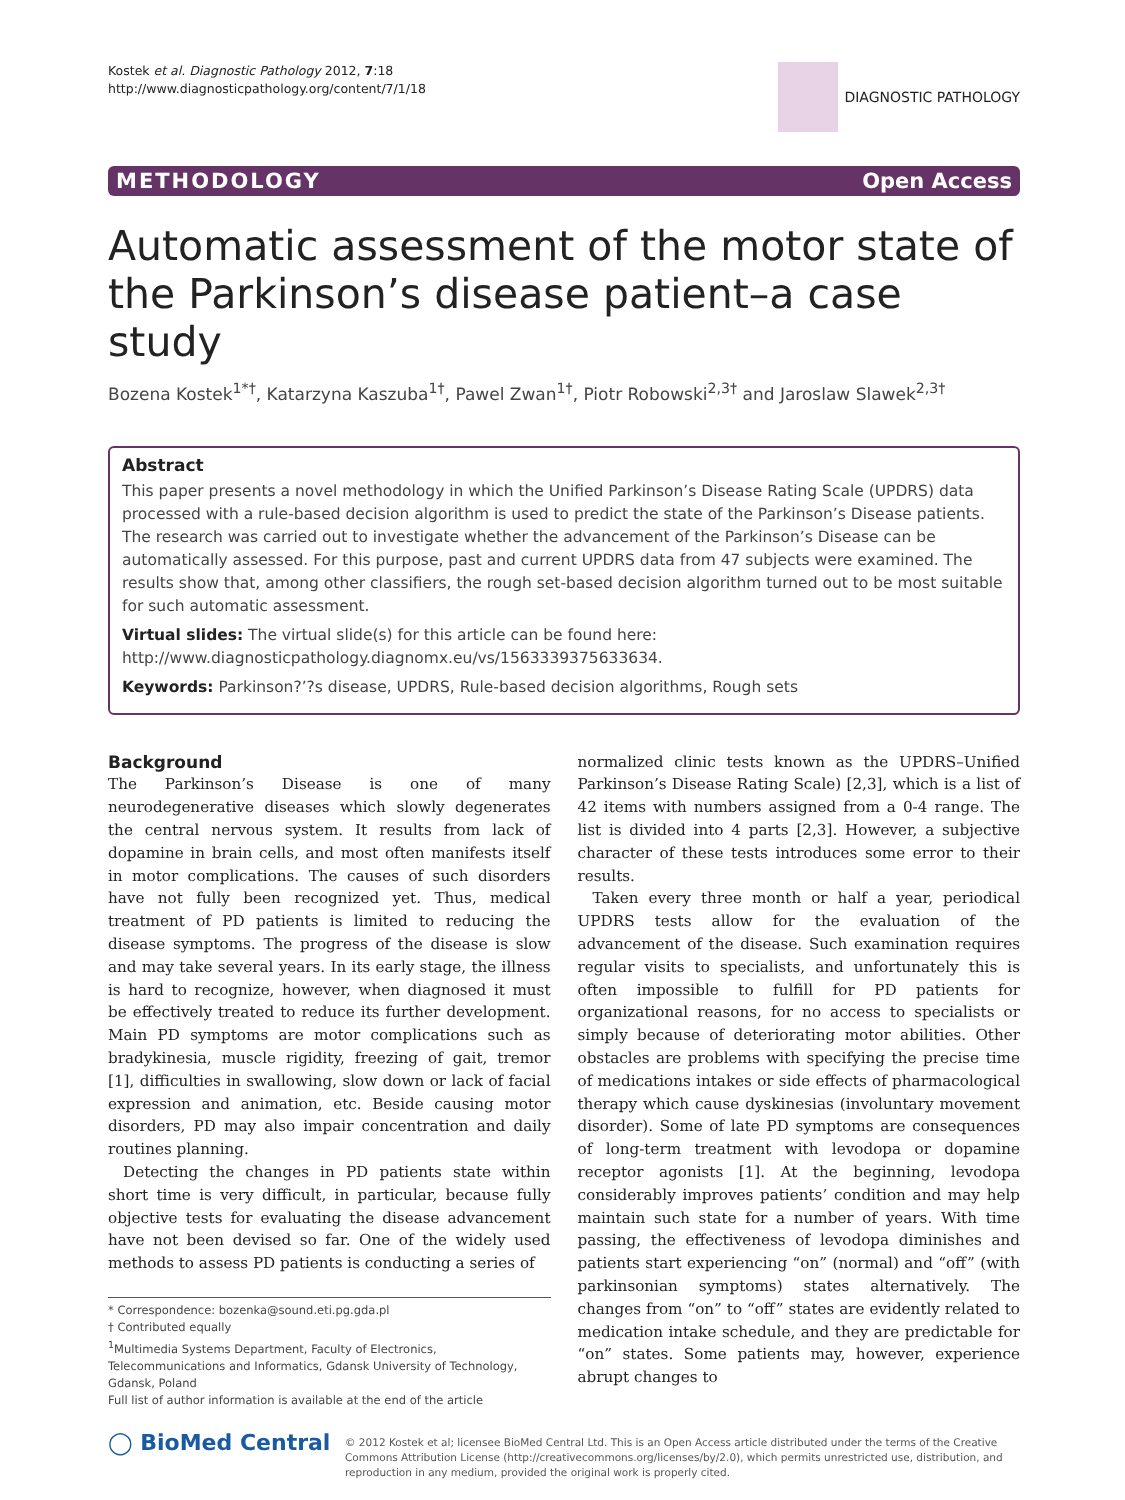Kostek et al. Diagnostic Pathology 2012, 7:18
http://www.diagnosticpathology.org/content/7/1/18
DIAGNOSTIC PATHOLOGY
METHODOLOGY Open Access
Automatic assessment of the motor state of the Parkinson’s disease patient–a case study
Bozena Kostek<sup>1*†</sup>, Katarzyna Kaszuba<sup>1†</sup>, Pawel Zwan<sup>1†</sup>, Piotr Robowski<sup>2,3†</sup> and Jaroslaw Slawek<sup>2,3†</sup>
Abstract
This paper presents a novel methodology in which the Unified Parkinson’s Disease Rating Scale (UPDRS) data processed with a rule-based decision algorithm is used to predict the state of the Parkinson’s Disease patients. The research was carried out to investigate whether the advancement of the Parkinson’s Disease can be automatically assessed. For this purpose, past and current UPDRS data from 47 subjects were examined. The results show that, among other classifiers, the rough set-based decision algorithm turned out to be most suitable for such automatic assessment.
Virtual slides: The virtual slide(s) for this article can be found here: http://www.diagnosticpathology.diagnomx.eu/vs/1563339375633634.
Keywords: Parkinson?’?s disease, UPDRS, Rule-based decision algorithms, Rough sets
Background
The Parkinson’s Disease is one of many neurodegenerative diseases which slowly degenerates the central nervous system. It results from lack of dopamine in brain cells, and most often manifests itself in motor complications. The causes of such disorders have not fully been recognized yet. Thus, medical treatment of PD patients is limited to reducing the disease symptoms. The progress of the disease is slow and may take several years. In its early stage, the illness is hard to recognize, however, when diagnosed it must be effectively treated to reduce its further development. Main PD symptoms are motor complications such as bradykinesia, muscle rigidity, freezing of gait, tremor [1], difficulties in swallowing, slow down or lack of facial expression and animation, etc. Beside causing motor disorders, PD may also impair concentration and daily routines planning.
Detecting the changes in PD patients state within short time is very difficult, in particular, because fully objective tests for evaluating the disease advancement have not been devised so far. One of the widely used methods to assess PD patients is conducting a series of
* Correspondence: bozenka@sound.eti.pg.gda.pl
† Contributed equally
<sup>1</sup> Multimedia Systems Department, Faculty of Electronics, Telecommunications and Informatics, Gdansk University of Technology, Gdansk, Poland
Full list of author information is available at the end of the article
normalized clinic tests known as the UPDRS–Unified Parkinson’s Disease Rating Scale) [2,3], which is a list of 42 items with numbers assigned from a 0-4 range. The list is divided into 4 parts [2,3]. However, a subjective character of these tests introduces some error to their results.
Taken every three month or half a year, periodical UPDRS tests allow for the evaluation of the advancement of the disease. Such examination requires regular visits to specialists, and unfortunately this is often impossible to fulfill for PD patients for organizational reasons, for no access to specialists or simply because of deteriorating motor abilities. Other obstacles are problems with specifying the precise time of medications intakes or side effects of pharmacological therapy which cause dyskinesias (involuntary movement disorder). Some of late PD symptoms are consequences of long-term treatment with levodopa or dopamine receptor agonists [1]. At the beginning, levodopa considerably improves patients’ condition and may help maintain such state for a number of years. With time passing, the effectiveness of levodopa diminishes and patients start experiencing “on” (normal) and “off” (with parkinsonian symptoms) states alternatively. The changes from “on” to “off” states are evidently related to medication intake schedule, and they are predictable for “on” states. Some patients may, however, experience abrupt changes to
◯ BioMed Central
© 2012 Kostek et al; licensee BioMed Central Ltd. This is an Open Access article distributed under the terms of the Creative Commons Attribution License (http://creativecommons.org/licenses/by/2.0), which permits unrestricted use, distribution, and reproduction in any medium, provided the original work is properly cited.